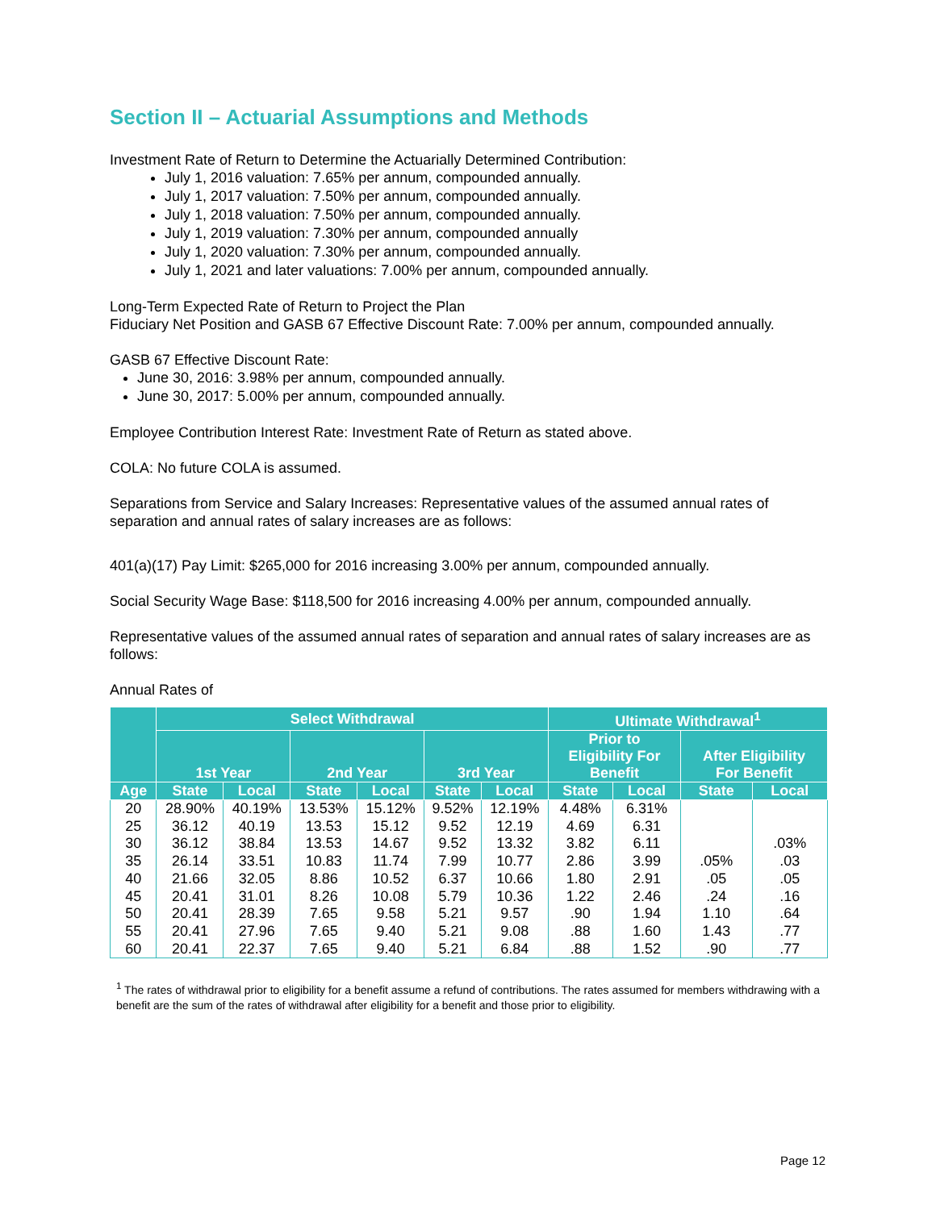Section II – Actuarial Assumptions and Methods
Investment Rate of Return to Determine the Actuarially Determined Contribution:
July 1, 2016 valuation: 7.65% per annum, compounded annually.
July 1, 2017 valuation: 7.50% per annum, compounded annually.
July 1, 2018 valuation: 7.50% per annum, compounded annually.
July 1, 2019 valuation: 7.30% per annum, compounded annually
July 1, 2020 valuation: 7.30% per annum, compounded annually.
July 1, 2021 and later valuations: 7.00% per annum, compounded annually.
Long-Term Expected Rate of Return to Project the Plan
Fiduciary Net Position and GASB 67 Effective Discount Rate: 7.00% per annum, compounded annually.
GASB 67 Effective Discount Rate:
June 30, 2016: 3.98% per annum, compounded annually.
June 30, 2017: 5.00% per annum, compounded annually.
Employee Contribution Interest Rate: Investment Rate of Return as stated above.
COLA: No future COLA is assumed.
Separations from Service and Salary Increases: Representative values of the assumed annual rates of separation and annual rates of salary increases are as follows:
401(a)(17) Pay Limit: $265,000 for 2016 increasing 3.00% per annum, compounded annually.
Social Security Wage Base: $118,500 for 2016 increasing 4.00% per annum, compounded annually.
Representative values of the assumed annual rates of separation and annual rates of salary increases are as follows:
Annual Rates of
| | Select Withdrawal | | | | | | Ultimate Withdrawal<sup>1</sup> | | | |
| --- | --- | --- | --- | --- | --- | --- | --- | --- | --- | --- |
| | 1st Year | | 2nd Year | | 3rd Year | | Prior to Eligibility For Benefit | | After Eligibility For Benefit | |
| Age | State | Local | State | Local | State | Local | State | Local | State | Local |
| 20 | 28.90% | 40.19% | 13.53% | 15.12% | 9.52% | 12.19% | 4.48% | 6.31% | | |
| 25 | 36.12 | 40.19 | 13.53 | 15.12 | 9.52 | 12.19 | 4.69 | 6.31 | | |
| 30 | 36.12 | 38.84 | 13.53 | 14.67 | 9.52 | 13.32 | 3.82 | 6.11 | | .03% |
| 35 | 26.14 | 33.51 | 10.83 | 11.74 | 7.99 | 10.77 | 2.86 | 3.99 | .05% | .03 |
| 40 | 21.66 | 32.05 | 8.86 | 10.52 | 6.37 | 10.66 | 1.80 | 2.91 | .05 | .05 |
| 45 | 20.41 | 31.01 | 8.26 | 10.08 | 5.79 | 10.36 | 1.22 | 2.46 | .24 | .16 |
| 50 | 20.41 | 28.39 | 7.65 | 9.58 | 5.21 | 9.57 | .90 | 1.94 | 1.10 | .64 |
| 55 | 20.41 | 27.96 | 7.65 | 9.40 | 5.21 | 9.08 | .88 | 1.60 | 1.43 | .77 |
| 60 | 20.41 | 22.37 | 7.65 | 9.40 | 5.21 | 6.84 | .88 | 1.52 | .90 | .77 |
<sup>1</sup> The rates of withdrawal prior to eligibility for a benefit assume a refund of contributions. The rates assumed for members withdrawing with a benefit are the sum of the rates of withdrawal after eligibility for a benefit and those prior to eligibility.
Page 12